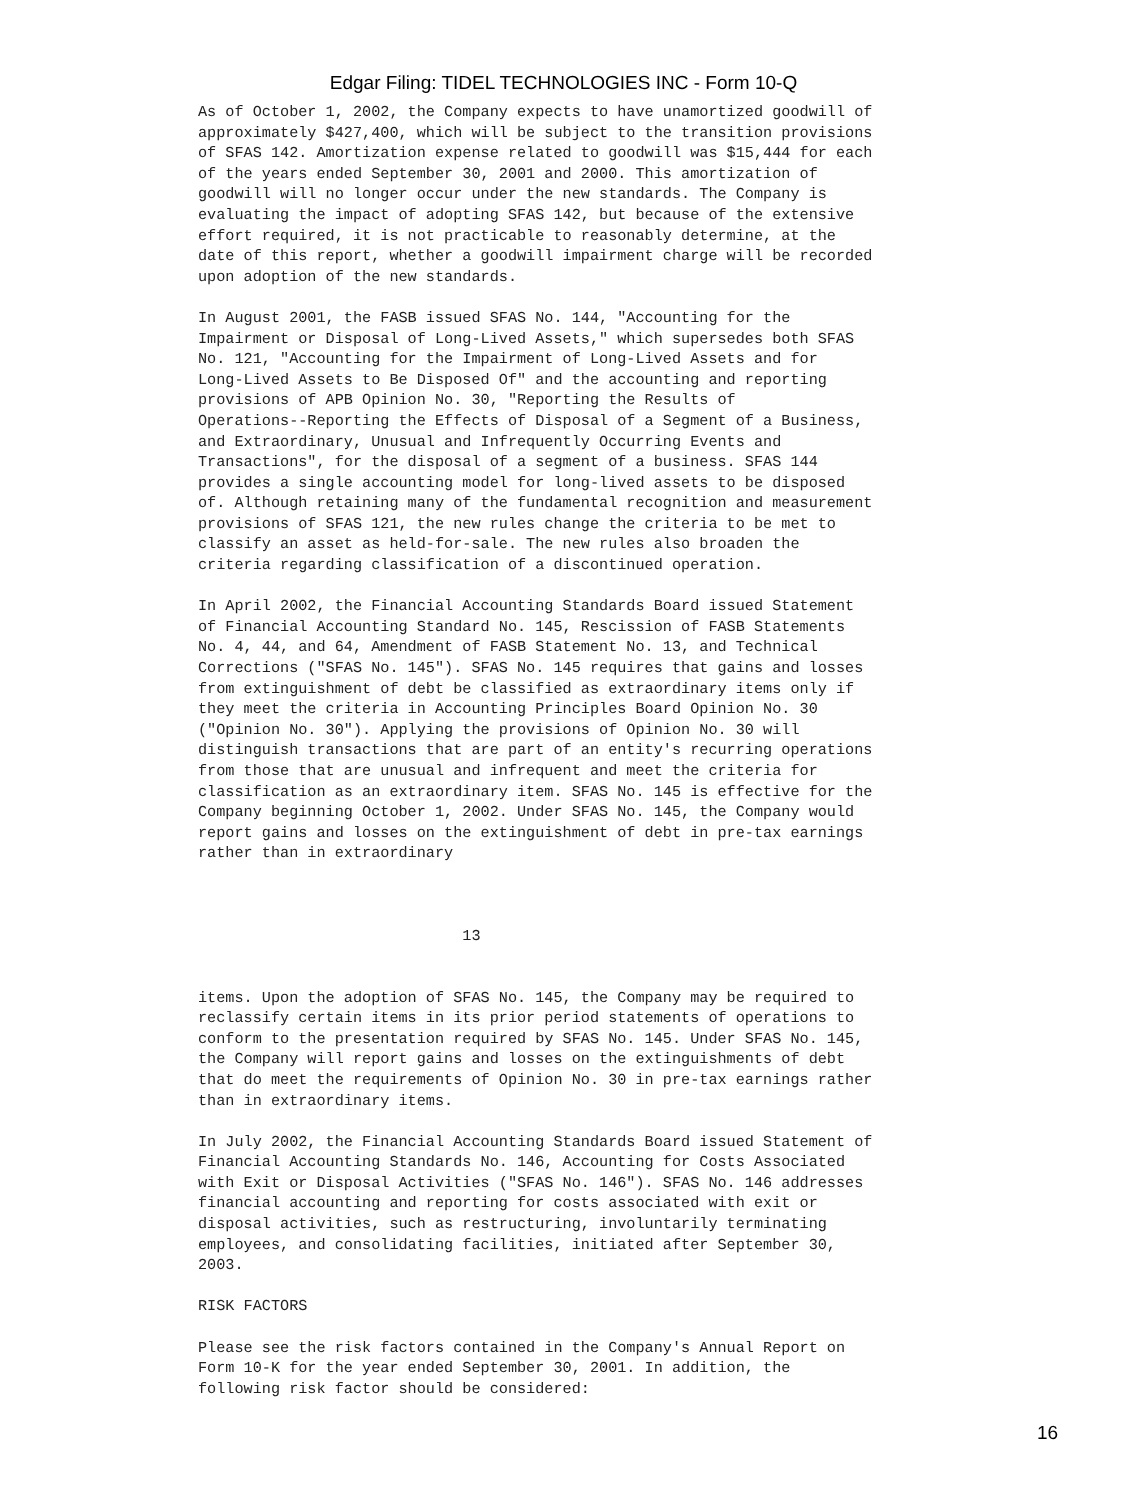Edgar Filing: TIDEL TECHNOLOGIES INC - Form 10-Q
As of October 1, 2002, the Company expects to have unamortized goodwill of
approximately $427,400, which will be subject to the transition provisions
of SFAS 142. Amortization expense related to goodwill was $15,444 for each
of the years ended September 30, 2001 and 2000. This amortization of
goodwill will no longer occur under the new standards. The Company is
evaluating the impact of adopting SFAS 142, but because of the extensive
effort required, it is not practicable to reasonably determine, at the
date of this report, whether a goodwill impairment charge will be recorded
upon adoption of the new standards.

In August 2001, the FASB issued SFAS No. 144, "Accounting for the
Impairment or Disposal of Long-Lived Assets," which supersedes both SFAS
No. 121, "Accounting for the Impairment of Long-Lived Assets and for
Long-Lived Assets to Be Disposed Of" and the accounting and reporting
provisions of APB Opinion No. 30, "Reporting the Results of
Operations--Reporting the Effects of Disposal of a Segment of a Business,
and Extraordinary, Unusual and Infrequently Occurring Events and
Transactions", for the disposal of a segment of a business. SFAS 144
provides a single accounting model for long-lived assets to be disposed
of. Although retaining many of the fundamental recognition and measurement
provisions of SFAS 121, the new rules change the criteria to be met to
classify an asset as held-for-sale. The new rules also broaden the
criteria regarding classification of a discontinued operation.

In April 2002, the Financial Accounting Standards Board issued Statement
of Financial Accounting Standard No. 145, Rescission of FASB Statements
No. 4, 44, and 64, Amendment of FASB Statement No. 13, and Technical
Corrections ("SFAS No. 145"). SFAS No. 145 requires that gains and losses
from extinguishment of debt be classified as extraordinary items only if
they meet the criteria in Accounting Principles Board Opinion No. 30
("Opinion No. 30"). Applying the provisions of Opinion No. 30 will
distinguish transactions that are part of an entity's recurring operations
from those that are unusual and infrequent and meet the criteria for
classification as an extraordinary item. SFAS No. 145 is effective for the
Company beginning October 1, 2002. Under SFAS No. 145, the Company would
report gains and losses on the extinguishment of debt in pre-tax earnings
rather than in extraordinary



                             13


items. Upon the adoption of SFAS No. 145, the Company may be required to
reclassify certain items in its prior period statements of operations to
conform to the presentation required by SFAS No. 145. Under SFAS No. 145,
the Company will report gains and losses on the extinguishments of debt
that do meet the requirements of Opinion No. 30 in pre-tax earnings rather
than in extraordinary items.

In July 2002, the Financial Accounting Standards Board issued Statement of
Financial Accounting Standards No. 146, Accounting for Costs Associated
with Exit or Disposal Activities ("SFAS No. 146"). SFAS No. 146 addresses
financial accounting and reporting for costs associated with exit or
disposal activities, such as restructuring, involuntarily terminating
employees, and consolidating facilities, initiated after September 30,
2003.

RISK FACTORS

Please see the risk factors contained in the Company's Annual Report on
Form 10-K for the year ended September 30, 2001. In addition, the
following risk factor should be considered:
16